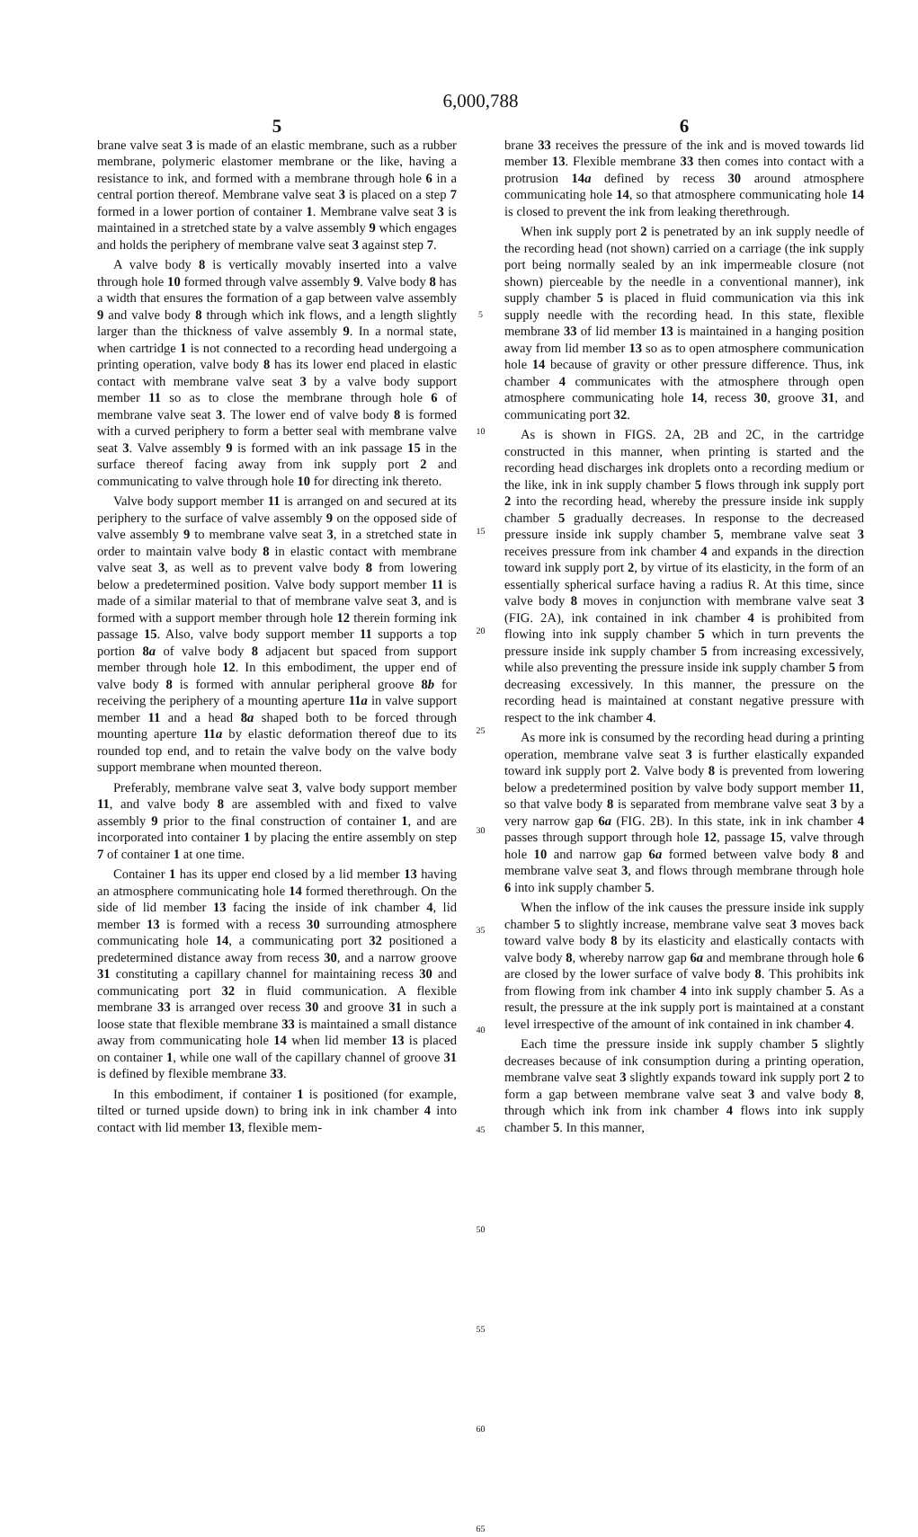6,000,788
5
brane valve seat 3 is made of an elastic membrane, such as a rubber membrane, polymeric elastomer membrane or the like, having a resistance to ink, and formed with a membrane through hole 6 in a central portion thereof. Membrane valve seat 3 is placed on a step 7 formed in a lower portion of container 1. Membrane valve seat 3 is maintained in a stretched state by a valve assembly 9 which engages and holds the periphery of membrane valve seat 3 against step 7.
A valve body 8 is vertically movably inserted into a valve through hole 10 formed through valve assembly 9. Valve body 8 has a width that ensures the formation of a gap between valve assembly 9 and valve body 8 through which ink flows, and a length slightly larger than the thickness of valve assembly 9. In a normal state, when cartridge 1 is not connected to a recording head undergoing a printing operation, valve body 8 has its lower end placed in elastic contact with membrane valve seat 3 by a valve body support member 11 so as to close the membrane through hole 6 of membrane valve seat 3. The lower end of valve body 8 is formed with a curved periphery to form a better seal with membrane valve seat 3. Valve assembly 9 is formed with an ink passage 15 in the surface thereof facing away from ink supply port 2 and communicating to valve through hole 10 for directing ink thereto.
Valve body support member 11 is arranged on and secured at its periphery to the surface of valve assembly 9 on the opposed side of valve assembly 9 to membrane valve seat 3, in a stretched state in order to maintain valve body 8 in elastic contact with membrane valve seat 3, as well as to prevent valve body 8 from lowering below a predetermined position. Valve body support member 11 is made of a similar material to that of membrane valve seat 3, and is formed with a support member through hole 12 therein forming ink passage 15. Also, valve body support member 11 supports a top portion 8a of valve body 8 adjacent but spaced from support member through hole 12. In this embodiment, the upper end of valve body 8 is formed with annular peripheral groove 8b for receiving the periphery of a mounting aperture 11a in valve support member 11 and a head 8a shaped both to be forced through mounting aperture 11a by elastic deformation thereof due to its rounded top end, and to retain the valve body on the valve body support membrane when mounted thereon.
Preferably, membrane valve seat 3, valve body support member 11, and valve body 8 are assembled with and fixed to valve assembly 9 prior to the final construction of container 1, and are incorporated into container 1 by placing the entire assembly on step 7 of container 1 at one time.
Container 1 has its upper end closed by a lid member 13 having an atmosphere communicating hole 14 formed therethrough. On the side of lid member 13 facing the inside of ink chamber 4, lid member 13 is formed with a recess 30 surrounding atmosphere communicating hole 14, a communicating port 32 positioned a predetermined distance away from recess 30, and a narrow groove 31 constituting a capillary channel for maintaining recess 30 and communicating port 32 in fluid communication. A flexible membrane 33 is arranged over recess 30 and groove 31 in such a loose state that flexible membrane 33 is maintained a small distance away from communicating hole 14 when lid member 13 is placed on container 1, while one wall of the capillary channel of groove 31 is defined by flexible membrane 33.
In this embodiment, if container 1 is positioned (for example, tilted or turned upside down) to bring ink in ink chamber 4 into contact with lid member 13, flexible mem-
5
10
15
20
25
30
35
40
45
50
55
60
65
6
brane 33 receives the pressure of the ink and is moved towards lid member 13. Flexible membrane 33 then comes into contact with a protrusion 14a defined by recess 30 around atmosphere communicating hole 14, so that atmosphere communicating hole 14 is closed to prevent the ink from leaking therethrough.
When ink supply port 2 is penetrated by an ink supply needle of the recording head (not shown) carried on a carriage (the ink supply port being normally sealed by an ink impermeable closure (not shown) pierceable by the needle in a conventional manner), ink supply chamber 5 is placed in fluid communication via this ink supply needle with the recording head. In this state, flexible membrane 33 of lid member 13 is maintained in a hanging position away from lid member 13 so as to open atmosphere communication hole 14 because of gravity or other pressure difference. Thus, ink chamber 4 communicates with the atmosphere through open atmosphere communicating hole 14, recess 30, groove 31, and communicating port 32.
As is shown in FIGS. 2A, 2B and 2C, in the cartridge constructed in this manner, when printing is started and the recording head discharges ink droplets onto a recording medium or the like, ink in ink supply chamber 5 flows through ink supply port 2 into the recording head, whereby the pressure inside ink supply chamber 5 gradually decreases. In response to the decreased pressure inside ink supply chamber 5, membrane valve seat 3 receives pressure from ink chamber 4 and expands in the direction toward ink supply port 2, by virtue of its elasticity, in the form of an essentially spherical surface having a radius R. At this time, since valve body 8 moves in conjunction with membrane valve seat 3 (FIG. 2A), ink contained in ink chamber 4 is prohibited from flowing into ink supply chamber 5 which in turn prevents the pressure inside ink supply chamber 5 from increasing excessively, while also preventing the pressure inside ink supply chamber 5 from decreasing excessively. In this manner, the pressure on the recording head is maintained at constant negative pressure with respect to the ink chamber 4.
As more ink is consumed by the recording head during a printing operation, membrane valve seat 3 is further elastically expanded toward ink supply port 2. Valve body 8 is prevented from lowering below a predetermined position by valve body support member 11, so that valve body 8 is separated from membrane valve seat 3 by a very narrow gap 6a (FIG. 2B). In this state, ink in ink chamber 4 passes through support through hole 12, passage 15, valve through hole 10 and narrow gap 6a formed between valve body 8 and membrane valve seat 3, and flows through membrane through hole 6 into ink supply chamber 5.
When the inflow of the ink causes the pressure inside ink supply chamber 5 to slightly increase, membrane valve seat 3 moves back toward valve body 8 by its elasticity and elastically contacts with valve body 8, whereby narrow gap 6a and membrane through hole 6 are closed by the lower surface of valve body 8. This prohibits ink from flowing from ink chamber 4 into ink supply chamber 5. As a result, the pressure at the ink supply port is maintained at a constant level irrespective of the amount of ink contained in ink chamber 4.
Each time the pressure inside ink supply chamber 5 slightly decreases because of ink consumption during a printing operation, membrane valve seat 3 slightly expands toward ink supply port 2 to form a gap between membrane valve seat 3 and valve body 8, through which ink from ink chamber 4 flows into ink supply chamber 5. In this manner,